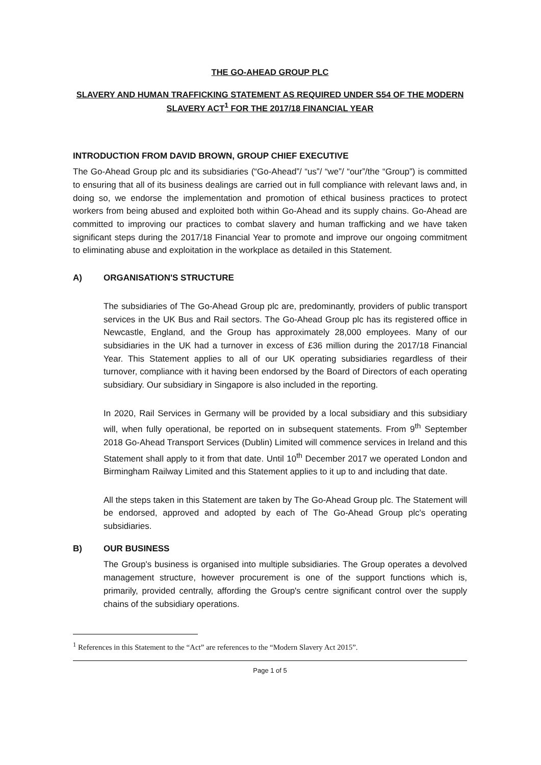THE GO-AHEAD GROUP PLC
SLAVERY AND HUMAN TRAFFICKING STATEMENT AS REQUIRED UNDER S54 OF THE MODERN SLAVERY ACT<sup>1</sup> FOR THE 2017/18 FINANCIAL YEAR
INTRODUCTION FROM DAVID BROWN, GROUP CHIEF EXECUTIVE
The Go-Ahead Group plc and its subsidiaries (“Go-Ahead”/ “us”/ “we”/ “our”/the “Group”) is committed to ensuring that all of its business dealings are carried out in full compliance with relevant laws and, in doing so, we endorse the implementation and promotion of ethical business practices to protect workers from being abused and exploited both within Go-Ahead and its supply chains. Go-Ahead are committed to improving our practices to combat slavery and human trafficking and we have taken significant steps during the 2017/18 Financial Year to promote and improve our ongoing commitment to eliminating abuse and exploitation in the workplace as detailed in this Statement.
A) ORGANISATION'S STRUCTURE
The subsidiaries of The Go-Ahead Group plc are, predominantly, providers of public transport services in the UK Bus and Rail sectors. The Go-Ahead Group plc has its registered office in Newcastle, England, and the Group has approximately 28,000 employees. Many of our subsidiaries in the UK had a turnover in excess of £36 million during the 2017/18 Financial Year. This Statement applies to all of our UK operating subsidiaries regardless of their turnover, compliance with it having been endorsed by the Board of Directors of each operating subsidiary. Our subsidiary in Singapore is also included in the reporting.
In 2020, Rail Services in Germany will be provided by a local subsidiary and this subsidiary will, when fully operational, be reported on in subsequent statements. From 9<sup>th</sup> September 2018 Go-Ahead Transport Services (Dublin) Limited will commence services in Ireland and this Statement shall apply to it from that date. Until 10<sup>th</sup> December 2017 we operated London and Birmingham Railway Limited and this Statement applies to it up to and including that date.
All the steps taken in this Statement are taken by The Go-Ahead Group plc. The Statement will be endorsed, approved and adopted by each of The Go-Ahead Group plc's operating subsidiaries.
B) OUR BUSINESS
The Group's business is organised into multiple subsidiaries. The Group operates a devolved management structure, however procurement is one of the support functions which is, primarily, provided centrally, affording the Group's centre significant control over the supply chains of the subsidiary operations.
<sup>1</sup> References in this Statement to the “Act” are references to the “Modern Slavery Act 2015”.
Page 1 of 5